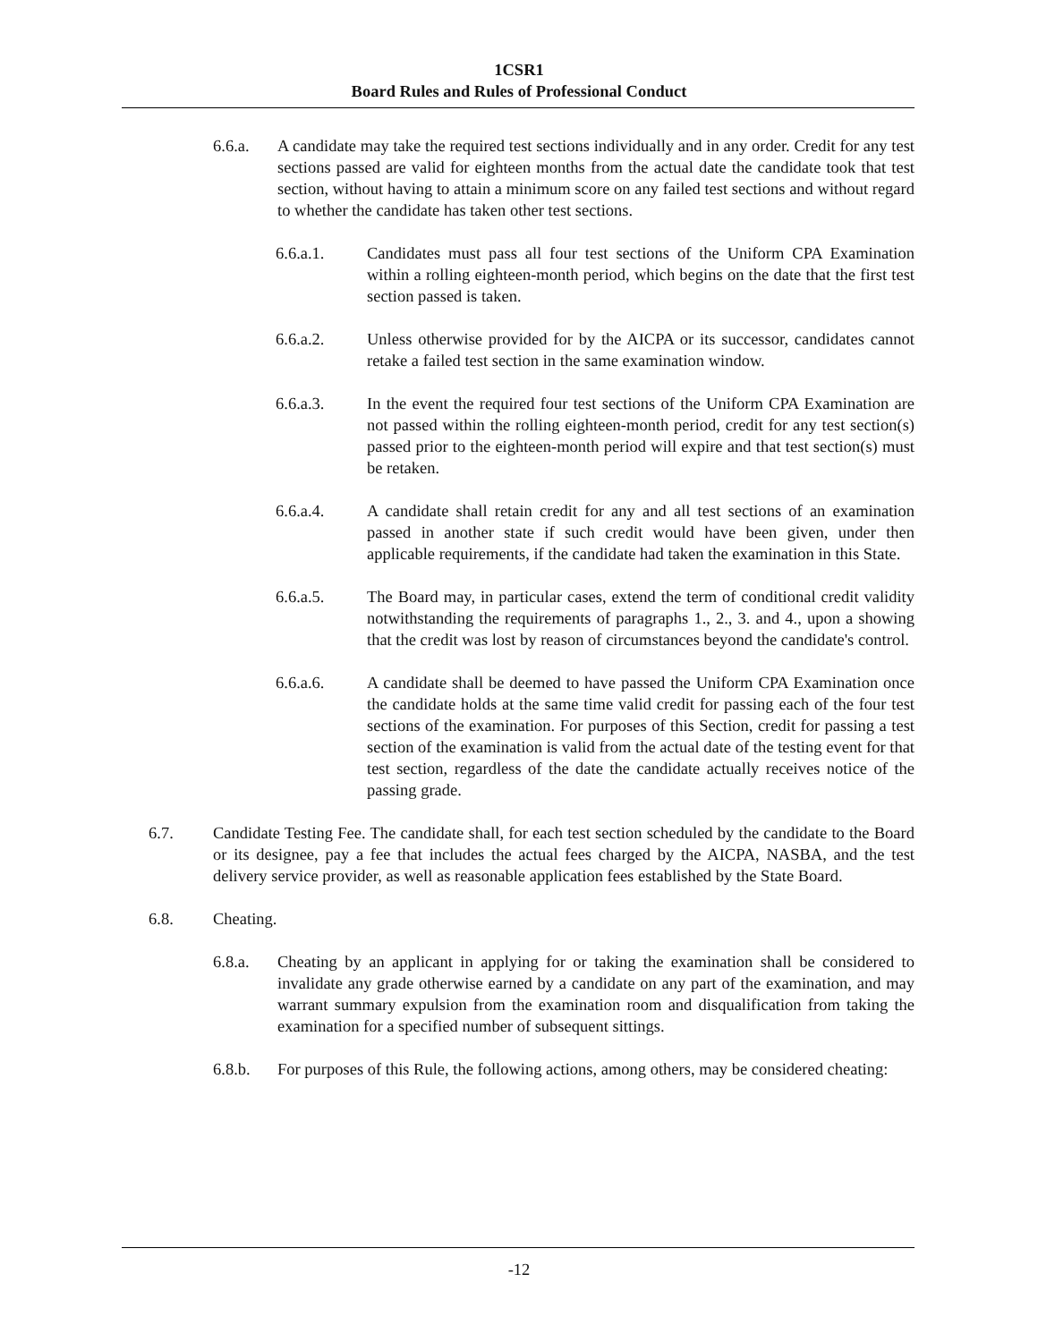1CSR1
Board Rules and Rules of Professional Conduct
6.6.a. A candidate may take the required test sections individually and in any order. Credit for any test sections passed are valid for eighteen months from the actual date the candidate took that test section, without having to attain a minimum score on any failed test sections and without regard to whether the candidate has taken other test sections.
6.6.a.1. Candidates must pass all four test sections of the Uniform CPA Examination within a rolling eighteen-month period, which begins on the date that the first test section passed is taken.
6.6.a.2. Unless otherwise provided for by the AICPA or its successor, candidates cannot retake a failed test section in the same examination window.
6.6.a.3. In the event the required four test sections of the Uniform CPA Examination are not passed within the rolling eighteen-month period, credit for any test section(s) passed prior to the eighteen-month period will expire and that test section(s) must be retaken.
6.6.a.4. A candidate shall retain credit for any and all test sections of an examination passed in another state if such credit would have been given, under then applicable requirements, if the candidate had taken the examination in this State.
6.6.a.5. The Board may, in particular cases, extend the term of conditional credit validity notwithstanding the requirements of paragraphs 1., 2., 3. and 4., upon a showing that the credit was lost by reason of circumstances beyond the candidate's control.
6.6.a.6. A candidate shall be deemed to have passed the Uniform CPA Examination once the candidate holds at the same time valid credit for passing each of the four test sections of the examination. For purposes of this Section, credit for passing a test section of the examination is valid from the actual date of the testing event for that test section, regardless of the date the candidate actually receives notice of the passing grade.
6.7. Candidate Testing Fee. The candidate shall, for each test section scheduled by the candidate to the Board or its designee, pay a fee that includes the actual fees charged by the AICPA, NASBA, and the test delivery service provider, as well as reasonable application fees established by the State Board.
6.8. Cheating.
6.8.a. Cheating by an applicant in applying for or taking the examination shall be considered to invalidate any grade otherwise earned by a candidate on any part of the examination, and may warrant summary expulsion from the examination room and disqualification from taking the examination for a specified number of subsequent sittings.
6.8.b. For purposes of this Rule, the following actions, among others, may be considered cheating:
-12